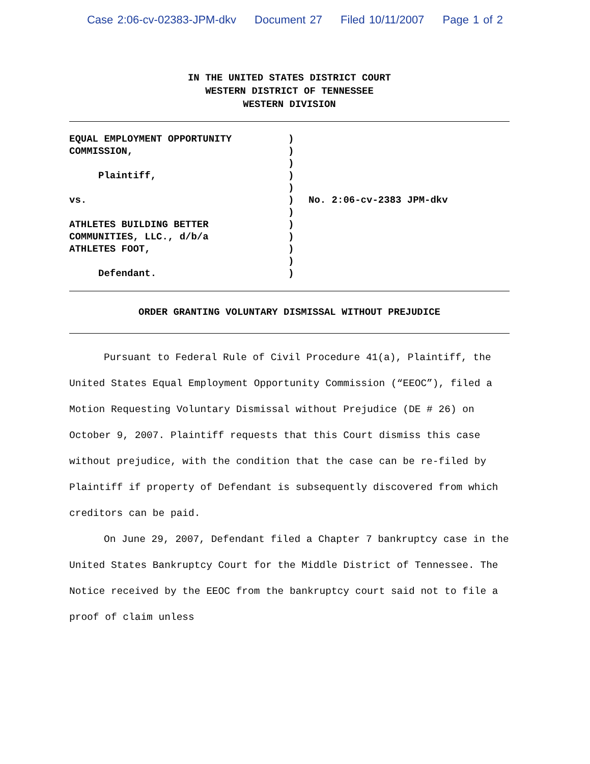Case 2:06-cv-02383-JPM-dkv Document 27 Filed 10/11/2007 Page 1 of 2
IN THE UNITED STATES DISTRICT COURT
WESTERN DISTRICT OF TENNESSEE
WESTERN DIVISION
EQUAL EMPLOYMENT OPPORTUNITY COMMISSION, Plaintiff, vs. ATHLETES BUILDING BETTER COMMUNITIES, LLC., d/b/a ATHLETES FOOT, Defendant.
) ) ) ) ) ) ) ) ) ) ) )
No. 2:06-cv-2383 JPM-dkv
ORDER GRANTING VOLUNTARY DISMISSAL WITHOUT PREJUDICE
Pursuant to Federal Rule of Civil Procedure 41(a), Plaintiff, the United States Equal Employment Opportunity Commission (“EEOC”), filed a Motion Requesting Voluntary Dismissal without Prejudice (DE # 26) on October 9, 2007. Plaintiff requests that this Court dismiss this case without prejudice, with the condition that the case can be re-filed by Plaintiff if property of Defendant is subsequently discovered from which creditors can be paid.
On June 29, 2007, Defendant filed a Chapter 7 bankruptcy case in the United States Bankruptcy Court for the Middle District of Tennessee. The Notice received by the EEOC from the bankruptcy court said not to file a proof of claim unless